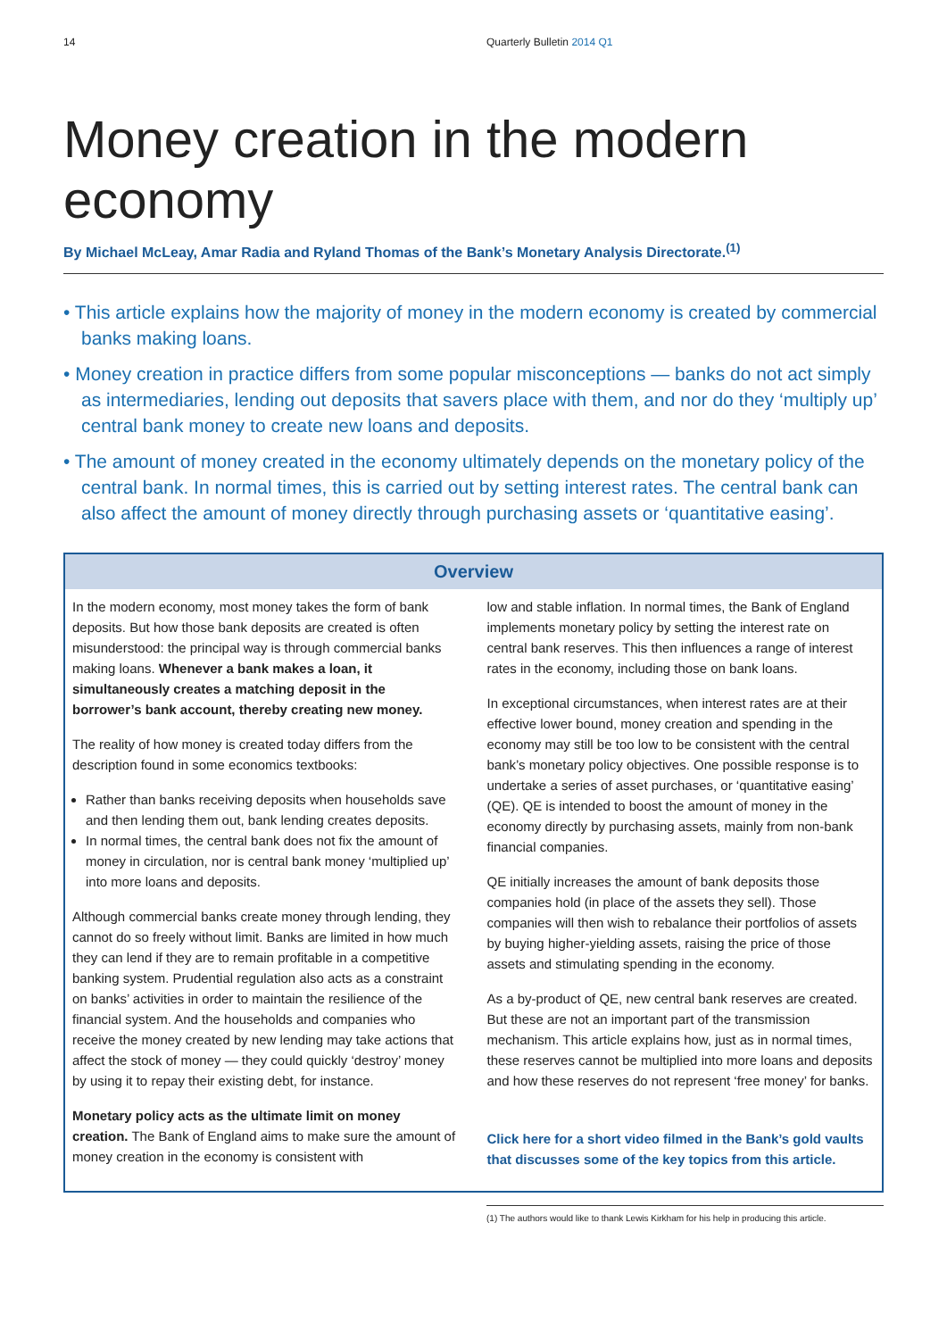14 Quarterly Bulletin 2014 Q1
Money creation in the modern economy
By Michael McLeay, Amar Radia and Ryland Thomas of the Bank’s Monetary Analysis Directorate.<sup>(1)</sup>
• This article explains how the majority of money in the modern economy is created by commercial banks making loans.
• Money creation in practice differs from some popular misconceptions — banks do not act simply as intermediaries, lending out deposits that savers place with them, and nor do they ‘multiply up’ central bank money to create new loans and deposits.
• The amount of money created in the economy ultimately depends on the monetary policy of the central bank. In normal times, this is carried out by setting interest rates. The central bank can also affect the amount of money directly through purchasing assets or ‘quantitative easing’.
Overview
In the modern economy, most money takes the form of bank deposits. But how those bank deposits are created is often misunderstood: the principal way is through commercial banks making loans. Whenever a bank makes a loan, it simultaneously creates a matching deposit in the borrower’s bank account, thereby creating new money.
The reality of how money is created today differs from the description found in some economics textbooks:
Rather than banks receiving deposits when households save and then lending them out, bank lending creates deposits.
In normal times, the central bank does not fix the amount of money in circulation, nor is central bank money ‘multiplied up’ into more loans and deposits.
Although commercial banks create money through lending, they cannot do so freely without limit. Banks are limited in how much they can lend if they are to remain profitable in a competitive banking system. Prudential regulation also acts as a constraint on banks’ activities in order to maintain the resilience of the financial system. And the households and companies who receive the money created by new lending may take actions that affect the stock of money — they could quickly ‘destroy’ money by using it to repay their existing debt, for instance.
Monetary policy acts as the ultimate limit on money creation. The Bank of England aims to make sure the amount of money creation in the economy is consistent with
low and stable inflation. In normal times, the Bank of England implements monetary policy by setting the interest rate on central bank reserves. This then influences a range of interest rates in the economy, including those on bank loans.
In exceptional circumstances, when interest rates are at their effective lower bound, money creation and spending in the economy may still be too low to be consistent with the central bank’s monetary policy objectives. One possible response is to undertake a series of asset purchases, or ‘quantitative easing’ (QE). QE is intended to boost the amount of money in the economy directly by purchasing assets, mainly from non-bank financial companies.
QE initially increases the amount of bank deposits those companies hold (in place of the assets they sell). Those companies will then wish to rebalance their portfolios of assets by buying higher-yielding assets, raising the price of those assets and stimulating spending in the economy.
As a by-product of QE, new central bank reserves are created. But these are not an important part of the transmission mechanism. This article explains how, just as in normal times, these reserves cannot be multiplied into more loans and deposits and how these reserves do not represent ‘free money’ for banks.
Click here for a short video filmed in the Bank’s gold vaults that discusses some of the key topics from this article.
(1) The authors would like to thank Lewis Kirkham for his help in producing this article.